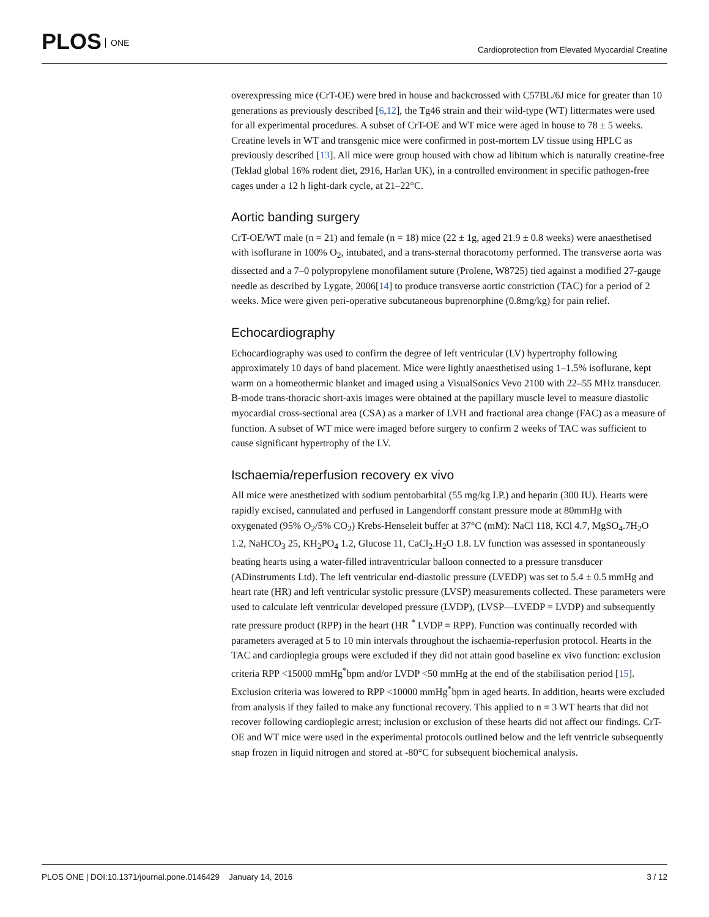PLOS ONE
Cardioprotection from Elevated Myocardial Creatine
overexpressing mice (CrT-OE) were bred in house and backcrossed with C57BL/6J mice for greater than 10 generations as previously described [6,12], the Tg46 strain and their wild-type (WT) littermates were used for all experimental procedures. A subset of CrT-OE and WT mice were aged in house to 78 ± 5 weeks. Creatine levels in WT and transgenic mice were confirmed in post-mortem LV tissue using HPLC as previously described [13]. All mice were group housed with chow ad libitum which is naturally creatine-free (Teklad global 16% rodent diet, 2916, Harlan UK), in a controlled environment in specific pathogen-free cages under a 12 h light-dark cycle, at 21–22°C.
Aortic banding surgery
CrT-OE/WT male (n = 21) and female (n = 18) mice (22 ± 1g, aged 21.9 ± 0.8 weeks) were anaesthetised with isoflurane in 100% O<sub>2</sub>, intubated, and a trans-sternal thoracotomy performed. The transverse aorta was dissected and a 7–0 polypropylene monofilament suture (Prolene, W8725) tied against a modified 27-gauge needle as described by Lygate, 2006[14] to produce transverse aortic constriction (TAC) for a period of 2 weeks. Mice were given peri-operative subcutaneous buprenorphine (0.8mg/kg) for pain relief.
Echocardiography
Echocardiography was used to confirm the degree of left ventricular (LV) hypertrophy following approximately 10 days of band placement. Mice were lightly anaesthetised using 1–1.5% isoflurane, kept warm on a homeothermic blanket and imaged using a VisualSonics Vevo 2100 with 22–55 MHz transducer. B-mode trans-thoracic short-axis images were obtained at the papillary muscle level to measure diastolic myocardial cross-sectional area (CSA) as a marker of LVH and fractional area change (FAC) as a measure of function. A subset of WT mice were imaged before surgery to confirm 2 weeks of TAC was sufficient to cause significant hypertrophy of the LV.
Ischaemia/reperfusion recovery ex vivo
All mice were anesthetized with sodium pentobarbital (55 mg/kg I.P.) and heparin (300 IU). Hearts were rapidly excised, cannulated and perfused in Langendorff constant pressure mode at 80mmHg with oxygenated (95% O<sub>2</sub>/5% CO<sub>2</sub>) Krebs-Henseleit buffer at 37°C (mM): NaCl 118, KCl 4.7, MgSO<sub>4</sub>.7H<sub>2</sub>O 1.2, NaHCO<sub>3</sub> 25, KH<sub>2</sub>PO<sub>4</sub> 1.2, Glucose 11, CaCl<sub>2</sub>.H<sub>2</sub>O 1.8. LV function was assessed in spontaneously beating hearts using a water-filled intraventricular balloon connected to a pressure transducer (ADinstruments Ltd). The left ventricular end-diastolic pressure (LVEDP) was set to 5.4 ± 0.5 mmHg and heart rate (HR) and left ventricular systolic pressure (LVSP) measurements collected. These parameters were used to calculate left ventricular developed pressure (LVDP), (LVSP—LVEDP = LVDP) and subsequently rate pressure product (RPP) in the heart (HR <sup>*</sup> LVDP = RPP). Function was continually recorded with parameters averaged at 5 to 10 min intervals throughout the ischaemia-reperfusion protocol. Hearts in the TAC and cardioplegia groups were excluded if they did not attain good baseline ex vivo function: exclusion criteria RPP <15000 mmHg<sup>*</sup>bpm and/or LVDP <50 mmHg at the end of the stabilisation period [15]. Exclusion criteria was lowered to RPP <10000 mmHg<sup>*</sup>bpm in aged hearts. In addition, hearts were excluded from analysis if they failed to make any functional recovery. This applied to n = 3 WT hearts that did not recover following cardioplegic arrest; inclusion or exclusion of these hearts did not affect our findings. CrT-OE and WT mice were used in the experimental protocols outlined below and the left ventricle subsequently snap frozen in liquid nitrogen and stored at -80°C for subsequent biochemical analysis.
PLOS ONE | DOI:10.1371/journal.pone.0146429 January 14, 2016
3 / 12